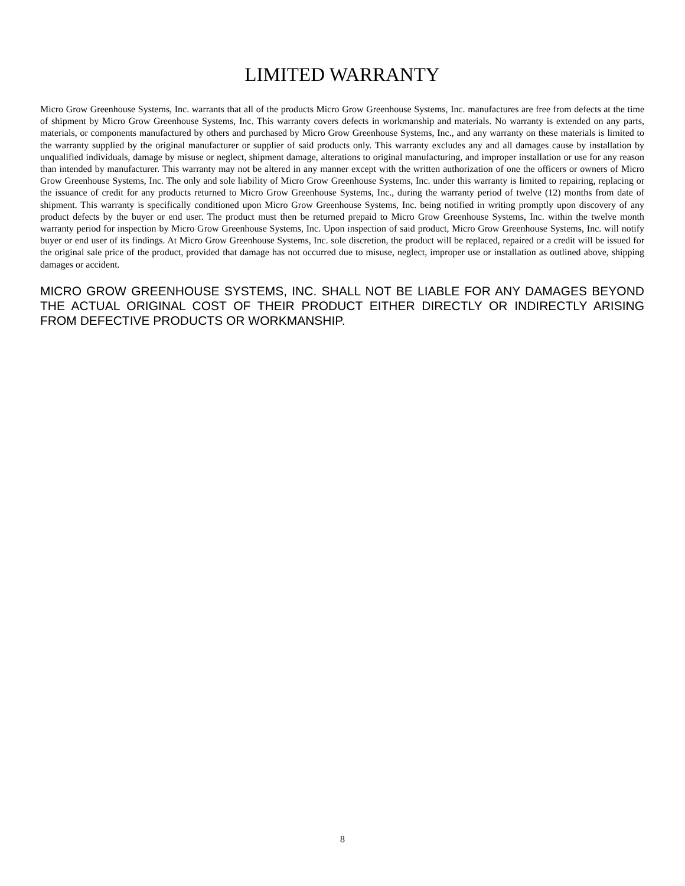LIMITED WARRANTY
Micro Grow Greenhouse Systems, Inc. warrants that all of the products Micro Grow Greenhouse Systems, Inc. manufactures are free from defects at the time of shipment by Micro Grow Greenhouse Systems, Inc. This warranty covers defects in workmanship and materials. No warranty is extended on any parts, materials, or components manufactured by others and purchased by Micro Grow Greenhouse Systems, Inc., and any warranty on these materials is limited to the warranty supplied by the original manufacturer or supplier of said products only. This warranty excludes any and all damages cause by installation by unqualified individuals, damage by misuse or neglect, shipment damage, alterations to original manufacturing, and improper installation or use for any reason than intended by manufacturer. This warranty may not be altered in any manner except with the written authorization of one the officers or owners of Micro Grow Greenhouse Systems, Inc. The only and sole liability of Micro Grow Greenhouse Systems, Inc. under this warranty is limited to repairing, replacing or the issuance of credit for any products returned to Micro Grow Greenhouse Systems, Inc., during the warranty period of twelve (12) months from date of shipment. This warranty is specifically conditioned upon Micro Grow Greenhouse Systems, Inc. being notified in writing promptly upon discovery of any product defects by the buyer or end user. The product must then be returned prepaid to Micro Grow Greenhouse Systems, Inc. within the twelve month warranty period for inspection by Micro Grow Greenhouse Systems, Inc. Upon inspection of said product, Micro Grow Greenhouse Systems, Inc. will notify buyer or end user of its findings. At Micro Grow Greenhouse Systems, Inc. sole discretion, the product will be replaced, repaired or a credit will be issued for the original sale price of the product, provided that damage has not occurred due to misuse, neglect, improper use or installation as outlined above, shipping damages or accident.
MICRO GROW GREENHOUSE SYSTEMS, INC. SHALL NOT BE LIABLE FOR ANY DAMAGES BEYOND THE ACTUAL ORIGINAL COST OF THEIR PRODUCT EITHER DIRECTLY OR INDIRECTLY ARISING FROM DEFECTIVE PRODUCTS OR WORKMANSHIP.
8